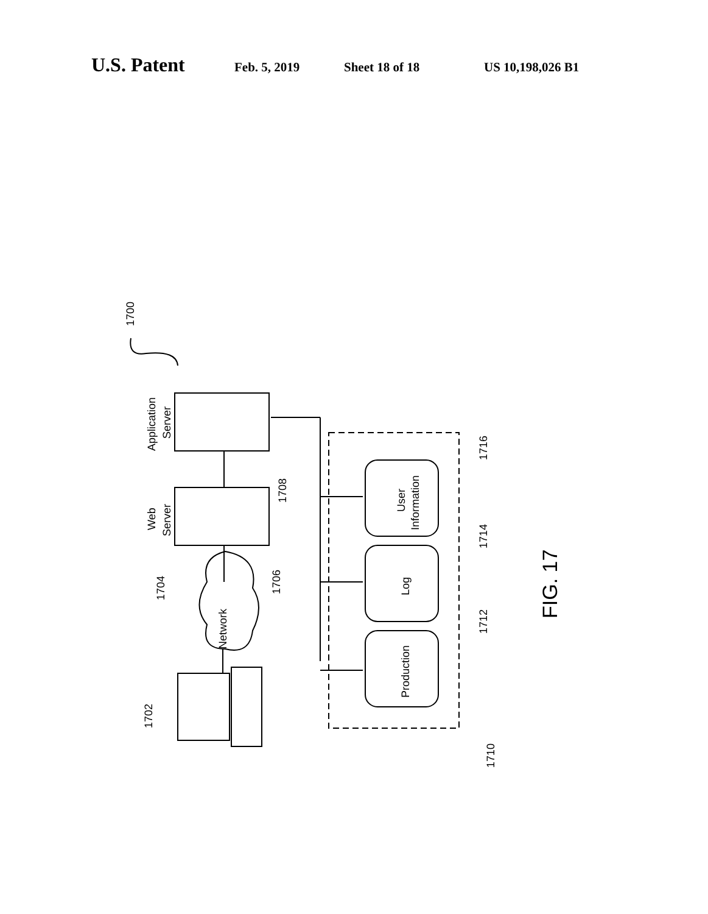U.S. Patent Feb. 5, 2019 Sheet 18 of 18 US 10,198,026 B1
1700
Application
Server
Web
Server
1708
1706
1704
Network
1702
User
Information
Log
Production
1716
1714
1712
1710
FIG. 17